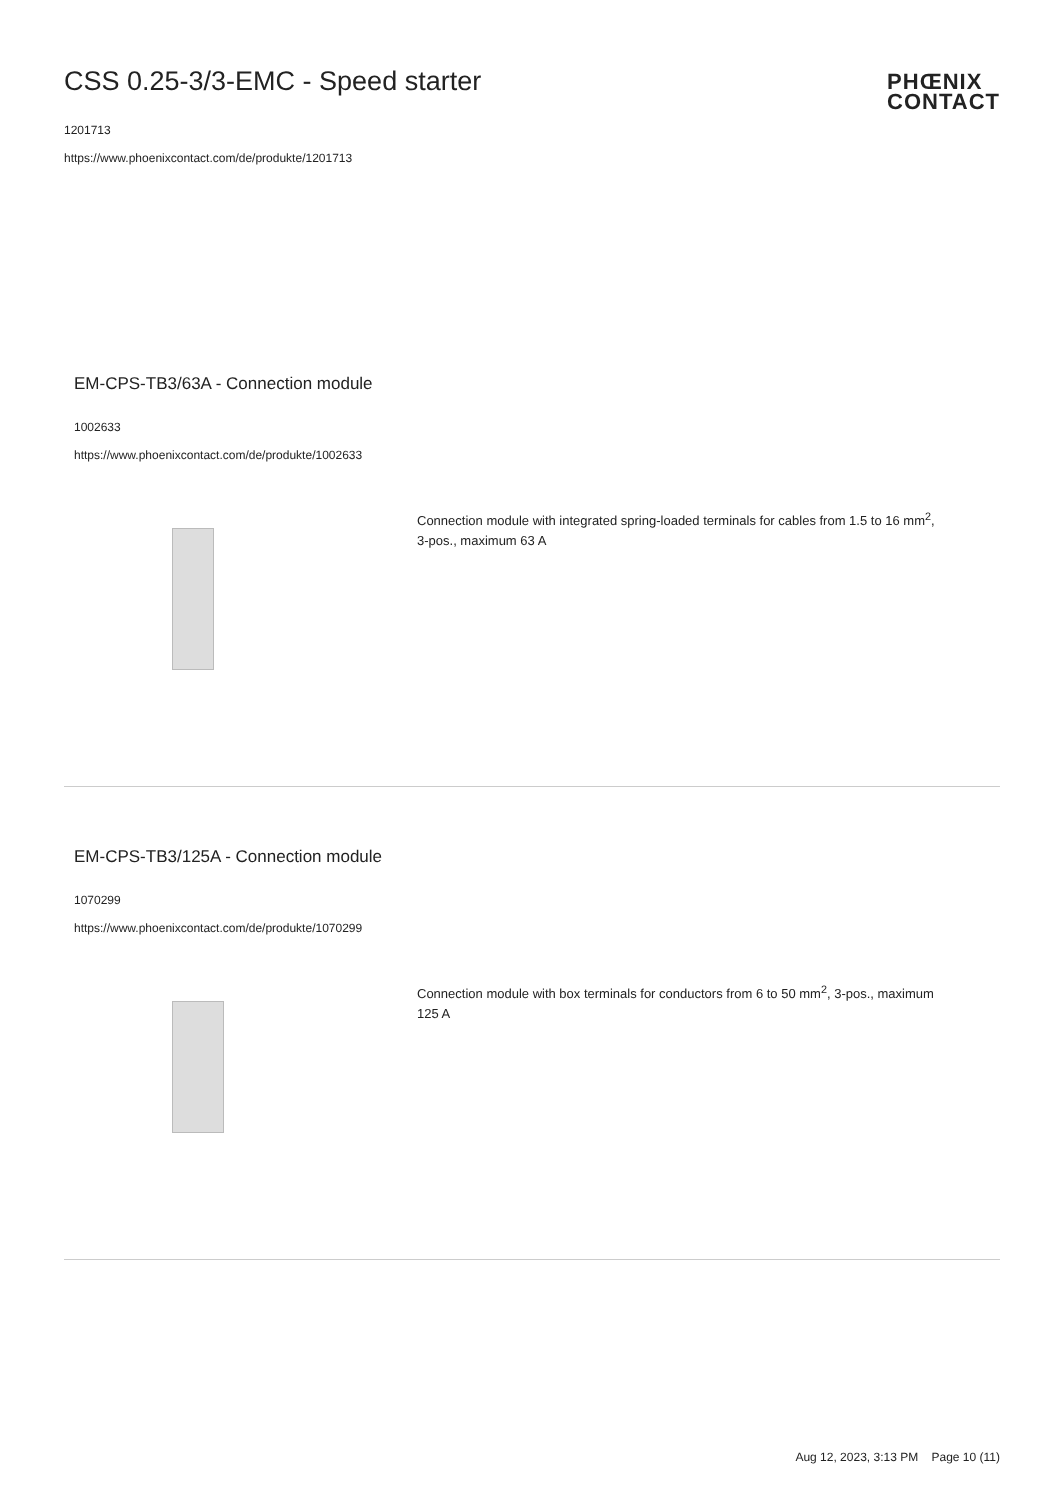CSS 0.25-3/3-EMC - Speed starter
1201713
https://www.phoenixcontact.com/de/produkte/1201713
PHŒNIX
CONTACT
EM-CPS-TB3/63A - Connection module
1002633
https://www.phoenixcontact.com/de/produkte/1002633
Connection module with integrated spring-loaded terminals for cables from 1.5 to 16 mm<sup>2</sup>, 3-pos., maximum 63 A
EM-CPS-TB3/125A - Connection module
1070299
https://www.phoenixcontact.com/de/produkte/1070299
Connection module with box terminals for conductors from 6 to 50 mm<sup>2</sup>, 3-pos., maximum 125 A
Aug 12, 2023, 3:13 PM Page 10 (11)